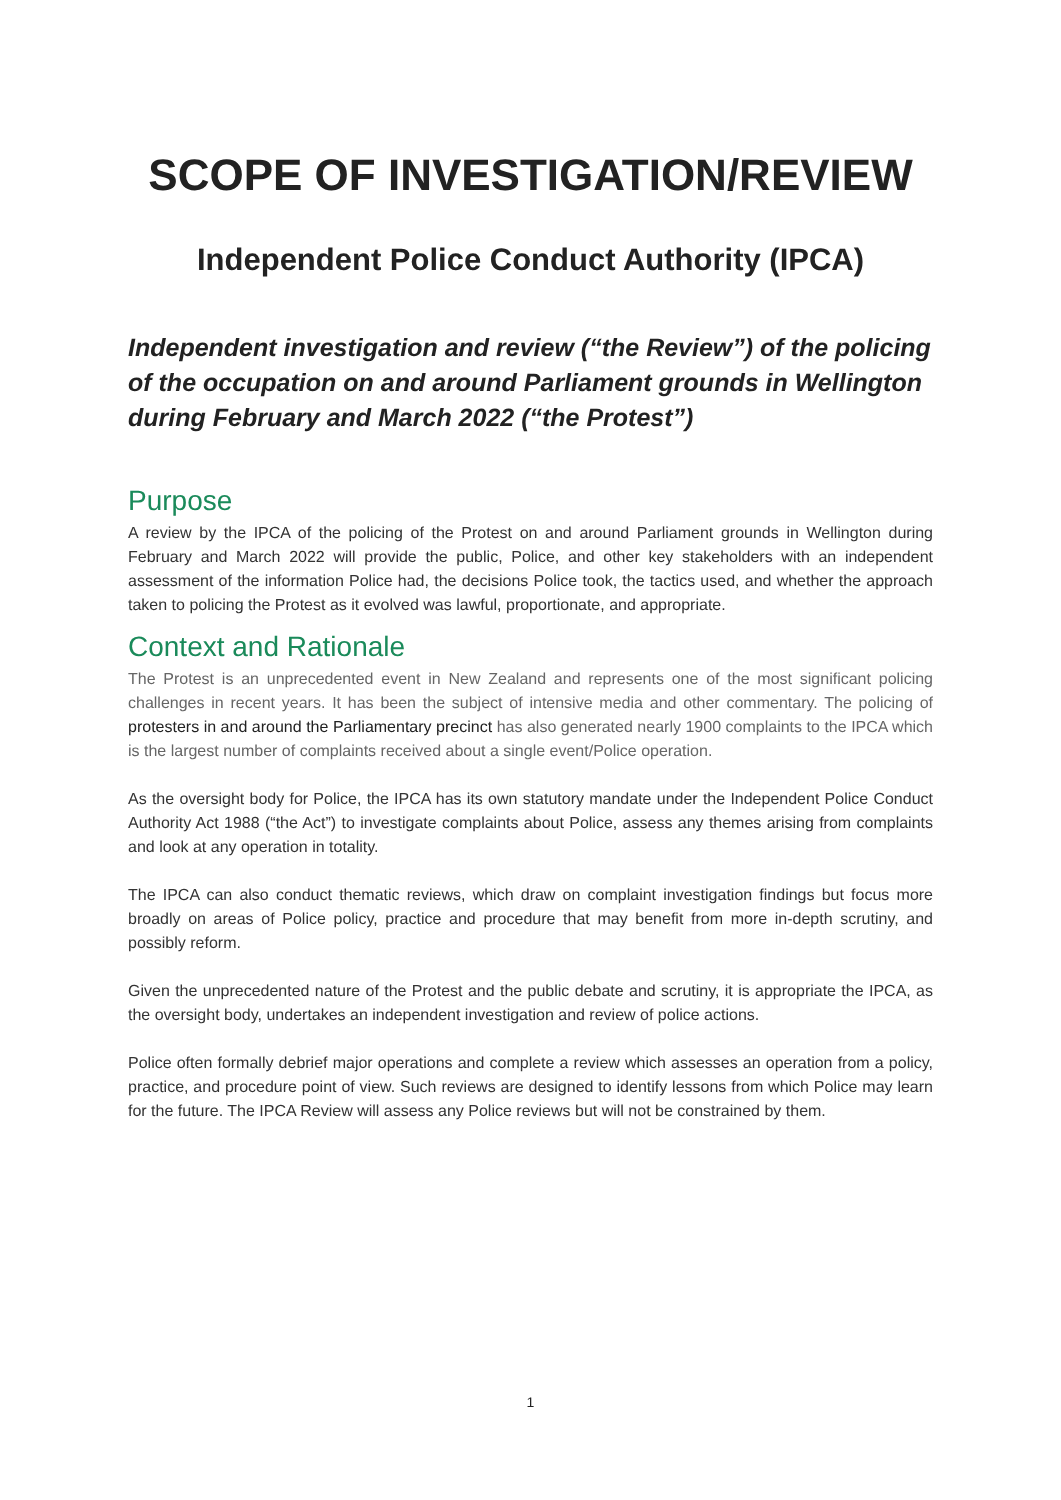SCOPE OF INVESTIGATION/REVIEW
Independent Police Conduct Authority (IPCA)
Independent investigation and review (“the Review”) of the policing of the occupation on and around Parliament grounds in Wellington during February and March 2022 (“the Protest”)
Purpose
A review by the IPCA of the policing of the Protest on and around Parliament grounds in Wellington during February and March 2022 will provide the public, Police, and other key stakeholders with an independent assessment of the information Police had, the decisions Police took, the tactics used, and whether the approach taken to policing the Protest as it evolved was lawful, proportionate, and appropriate.
Context and Rationale
The Protest is an unprecedented event in New Zealand and represents one of the most significant policing challenges in recent years. It has been the subject of intensive media and other commentary. The policing of protesters in and around the Parliamentary precinct has also generated nearly 1900 complaints to the IPCA which is the largest number of complaints received about a single event/Police operation.
As the oversight body for Police, the IPCA has its own statutory mandate under the Independent Police Conduct Authority Act 1988 (“the Act”) to investigate complaints about Police, assess any themes arising from complaints and look at any operation in totality.
The IPCA can also conduct thematic reviews, which draw on complaint investigation findings but focus more broadly on areas of Police policy, practice and procedure that may benefit from more in-depth scrutiny, and possibly reform.
Given the unprecedented nature of the Protest and the public debate and scrutiny, it is appropriate the IPCA, as the oversight body, undertakes an independent investigation and review of police actions.
Police often formally debrief major operations and complete a review which assesses an operation from a policy, practice, and procedure point of view. Such reviews are designed to identify lessons from which Police may learn for the future. The IPCA Review will assess any Police reviews but will not be constrained by them.
1